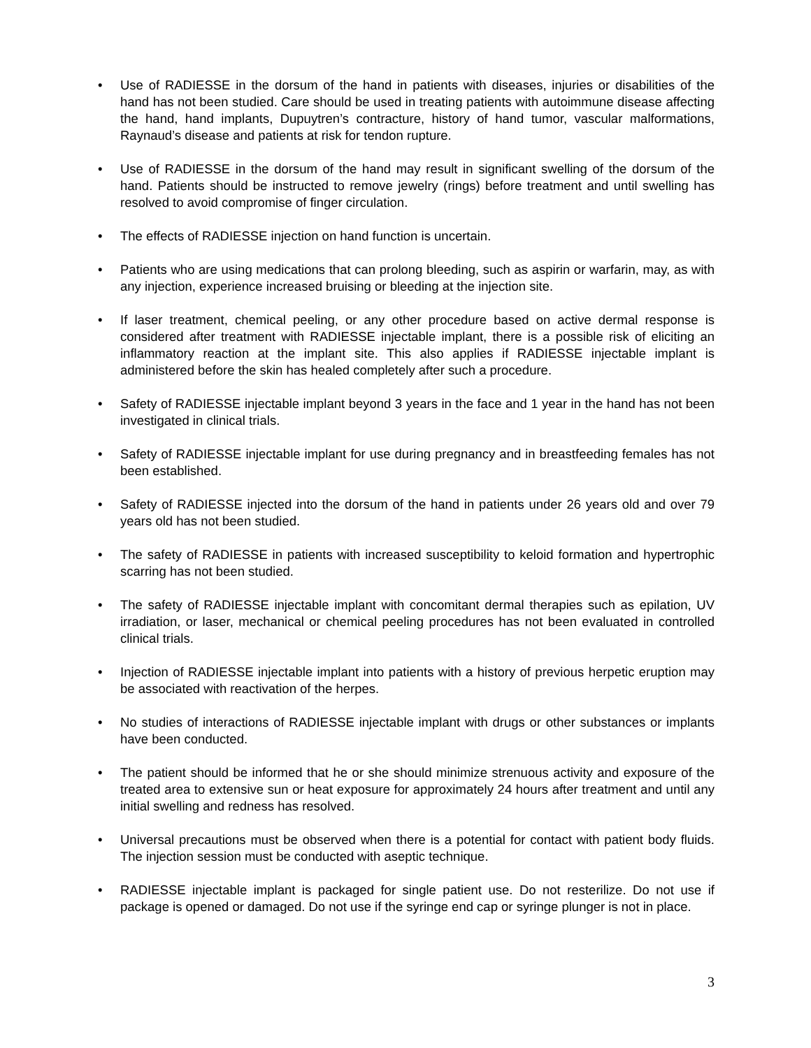• Use of RADIESSE in the dorsum of the hand in patients with diseases, injuries or disabilities of the hand has not been studied. Care should be used in treating patients with autoimmune disease affecting the hand, hand implants, Dupuytren’s contracture, history of hand tumor, vascular malformations, Raynaud’s disease and patients at risk for tendon rupture.
• Use of RADIESSE in the dorsum of the hand may result in significant swelling of the dorsum of the hand. Patients should be instructed to remove jewelry (rings) before treatment and until swelling has resolved to avoid compromise of finger circulation.
• The effects of RADIESSE injection on hand function is uncertain.
• Patients who are using medications that can prolong bleeding, such as aspirin or warfarin, may, as with any injection, experience increased bruising or bleeding at the injection site.
• If laser treatment, chemical peeling, or any other procedure based on active dermal response is considered after treatment with RADIESSE injectable implant, there is a possible risk of eliciting an inflammatory reaction at the implant site. This also applies if RADIESSE injectable implant is administered before the skin has healed completely after such a procedure.
• Safety of RADIESSE injectable implant beyond 3 years in the face and 1 year in the hand has not been investigated in clinical trials.
• Safety of RADIESSE injectable implant for use during pregnancy and in breastfeeding females has not been established.
• Safety of RADIESSE injected into the dorsum of the hand in patients under 26 years old and over 79 years old has not been studied.
• The safety of RADIESSE in patients with increased susceptibility to keloid formation and hypertrophic scarring has not been studied.
• The safety of RADIESSE injectable implant with concomitant dermal therapies such as epilation, UV irradiation, or laser, mechanical or chemical peeling procedures has not been evaluated in controlled clinical trials.
• Injection of RADIESSE injectable implant into patients with a history of previous herpetic eruption may be associated with reactivation of the herpes.
• No studies of interactions of RADIESSE injectable implant with drugs or other substances or implants have been conducted.
• The patient should be informed that he or she should minimize strenuous activity and exposure of the treated area to extensive sun or heat exposure for approximately 24 hours after treatment and until any initial swelling and redness has resolved.
• Universal precautions must be observed when there is a potential for contact with patient body fluids. The injection session must be conducted with aseptic technique.
• RADIESSE injectable implant is packaged for single patient use. Do not resterilize. Do not use if package is opened or damaged. Do not use if the syringe end cap or syringe plunger is not in place.
3